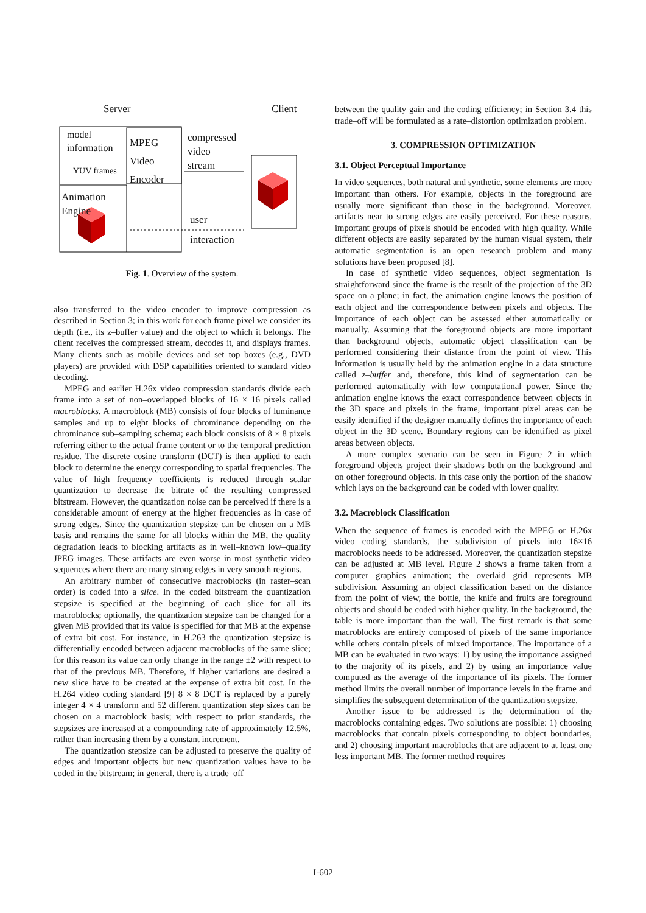Server Client
model
information
YUV frames
MPEG
Video
Encoder
compressed
video
stream
Animation
Engine
user
interaction
Fig. 1. Overview of the system.
also transferred to the video encoder to improve compression as described in Section 3; in this work for each frame pixel we consider its depth (i.e., its z–buffer value) and the object to which it belongs. The client receives the compressed stream, decodes it, and displays frames. Many clients such as mobile devices and set–top boxes (e.g., DVD players) are provided with DSP capabilities oriented to standard video decoding.
MPEG and earlier H.26x video compression standards divide each frame into a set of non–overlapped blocks of 16 × 16 pixels called macroblocks. A macroblock (MB) consists of four blocks of luminance samples and up to eight blocks of chrominance depending on the chrominance sub–sampling schema; each block consists of 8 × 8 pixels referring either to the actual frame content or to the temporal prediction residue. The discrete cosine transform (DCT) is then applied to each block to determine the energy corresponding to spatial frequencies. The value of high frequency coefficients is reduced through scalar quantization to decrease the bitrate of the resulting compressed bitstream. However, the quantization noise can be perceived if there is a considerable amount of energy at the higher frequencies as in case of strong edges. Since the quantization stepsize can be chosen on a MB basis and remains the same for all blocks within the MB, the quality degradation leads to blocking artifacts as in well–known low–quality JPEG images. These artifacts are even worse in most synthetic video sequences where there are many strong edges in very smooth regions.
An arbitrary number of consecutive macroblocks (in raster–scan order) is coded into a slice. In the coded bitstream the quantization stepsize is specified at the beginning of each slice for all its macroblocks; optionally, the quantization stepsize can be changed for a given MB provided that its value is specified for that MB at the expense of extra bit cost. For instance, in H.263 the quantization stepsize is differentially encoded between adjacent macroblocks of the same slice; for this reason its value can only change in the range ±2 with respect to that of the previous MB. Therefore, if higher variations are desired a new slice have to be created at the expense of extra bit cost. In the H.264 video coding standard [9] 8 × 8 DCT is replaced by a purely integer 4 × 4 transform and 52 different quantization step sizes can be chosen on a macroblock basis; with respect to prior standards, the stepsizes are increased at a compounding rate of approximately 12.5%, rather than increasing them by a constant increment.
The quantization stepsize can be adjusted to preserve the quality of edges and important objects but new quantization values have to be coded in the bitstream; in general, there is a trade–off
between the quality gain and the coding efficiency; in Section 3.4 this trade–off will be formulated as a rate–distortion optimization problem.
3. COMPRESSION OPTIMIZATION
3.1. Object Perceptual Importance
In video sequences, both natural and synthetic, some elements are more important than others. For example, objects in the foreground are usually more significant than those in the background. Moreover, artifacts near to strong edges are easily perceived. For these reasons, important groups of pixels should be encoded with high quality. While different objects are easily separated by the human visual system, their automatic segmentation is an open research problem and many solutions have been proposed [8].
In case of synthetic video sequences, object segmentation is straightforward since the frame is the result of the projection of the 3D space on a plane; in fact, the animation engine knows the position of each object and the correspondence between pixels and objects. The importance of each object can be assessed either automatically or manually. Assuming that the foreground objects are more important than background objects, automatic object classification can be performed considering their distance from the point of view. This information is usually held by the animation engine in a data structure called z–buffer and, therefore, this kind of segmentation can be performed automatically with low computational power. Since the animation engine knows the exact correspondence between objects in the 3D space and pixels in the frame, important pixel areas can be easily identified if the designer manually defines the importance of each object in the 3D scene. Boundary regions can be identified as pixel areas between objects.
A more complex scenario can be seen in Figure 2 in which foreground objects project their shadows both on the background and on other foreground objects. In this case only the portion of the shadow which lays on the background can be coded with lower quality.
3.2. Macroblock Classification
When the sequence of frames is encoded with the MPEG or H.26x video coding standards, the subdivision of pixels into 16×16 macroblocks needs to be addressed. Moreover, the quantization stepsize can be adjusted at MB level. Figure 2 shows a frame taken from a computer graphics animation; the overlaid grid represents MB subdivision. Assuming an object classification based on the distance from the point of view, the bottle, the knife and fruits are foreground objects and should be coded with higher quality. In the background, the table is more important than the wall. The first remark is that some macroblocks are entirely composed of pixels of the same importance while others contain pixels of mixed importance. The importance of a MB can be evaluated in two ways: 1) by using the importance assigned to the majority of its pixels, and 2) by using an importance value computed as the average of the importance of its pixels. The former method limits the overall number of importance levels in the frame and simplifies the subsequent determination of the quantization stepsize.
Another issue to be addressed is the determination of the macroblocks containing edges. Two solutions are possible: 1) choosing macroblocks that contain pixels corresponding to object boundaries, and 2) choosing important macroblocks that are adjacent to at least one less important MB. The former method requires
I-602